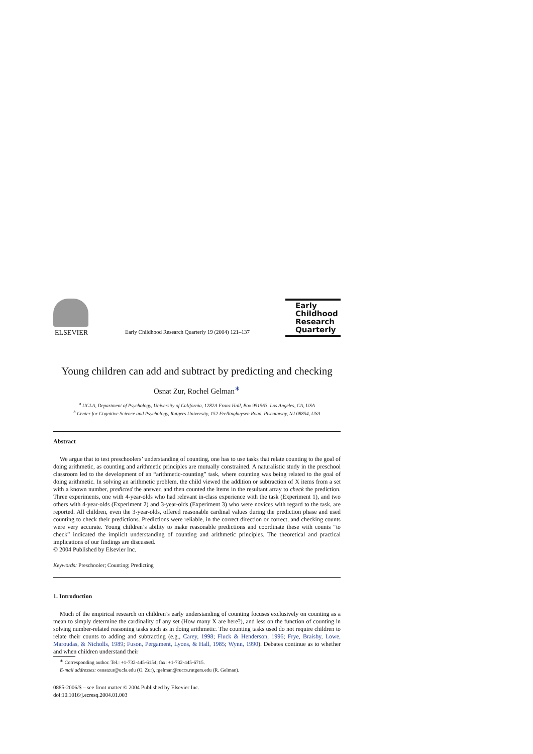ELSEVIER
Early Childhood Research Quarterly 19 (2004) 121–137
Early
Childhood
Research
Quarterly
Young children can add and subtract by predicting and checking
Osnat Zur, Rochel Gelman<sup>∗</sup>
<sup>a</sup> UCLA, Department of Psychology, University of California, 1282A Franz Hall, Box 951563, Los Angeles, CA, USA
<sup>b</sup> Center for Cognitive Science and Psychology, Rutgers University, 152 Frellinghuysen Road, Piscataway, NJ 08854, USA
Abstract
We argue that to test preschoolers’ understanding of counting, one has to use tasks that relate counting to the goal of doing arithmetic, as counting and arithmetic principles are mutually constrained. A naturalistic study in the preschool classroom led to the development of an “arithmetic-counting” task, where counting was being related to the goal of doing arithmetic. In solving an arithmetic problem, the child viewed the addition or subtraction of X items from a set with a known number, predicted the answer, and then counted the items in the resultant array to check the prediction. Three experiments, one with 4-year-olds who had relevant in-class experience with the task (Experiment 1), and two others with 4-year-olds (Experiment 2) and 3-year-olds (Experiment 3) who were novices with regard to the task, are reported. All children, even the 3-year-olds, offered reasonable cardinal values during the prediction phase and used counting to check their predictions. Predictions were reliable, in the correct direction or correct, and checking counts were very accurate. Young children’s ability to make reasonable predictions and coordinate these with counts “to check” indicated the implicit understanding of counting and arithmetic principles. The theoretical and practical implications of our findings are discussed.
© 2004 Published by Elsevier Inc.
Keywords: Preschooler; Counting; Predicting
1. Introduction
Much of the empirical research on children’s early understanding of counting focuses exclusively on counting as a mean to simply determine the cardinality of any set (How many X are here?), and less on the function of counting in solving number-related reasoning tasks such as in doing arithmetic. The counting tasks used do not require children to relate their counts to adding and subtracting (e.g., Carey, 1998; Fluck & Henderson, 1996; Frye, Braisby, Lowe, Maroudas, & Nicholls, 1989; Fuson, Pergament, Lyons, & Hall, 1985; Wynn, 1990). Debates continue as to whether and when children understand their
<sup>∗</sup> Corresponding author. Tel.: +1-732-445-6154; fax: +1-732-445-6715.
E-mail addresses: osnatzur@ucla.edu (O. Zur), rgelman@ruccs.rutgers.edu (R. Gelman).
0885-2006/$ – see front matter © 2004 Published by Elsevier Inc.
doi:10.1016/j.ecresq.2004.01.003